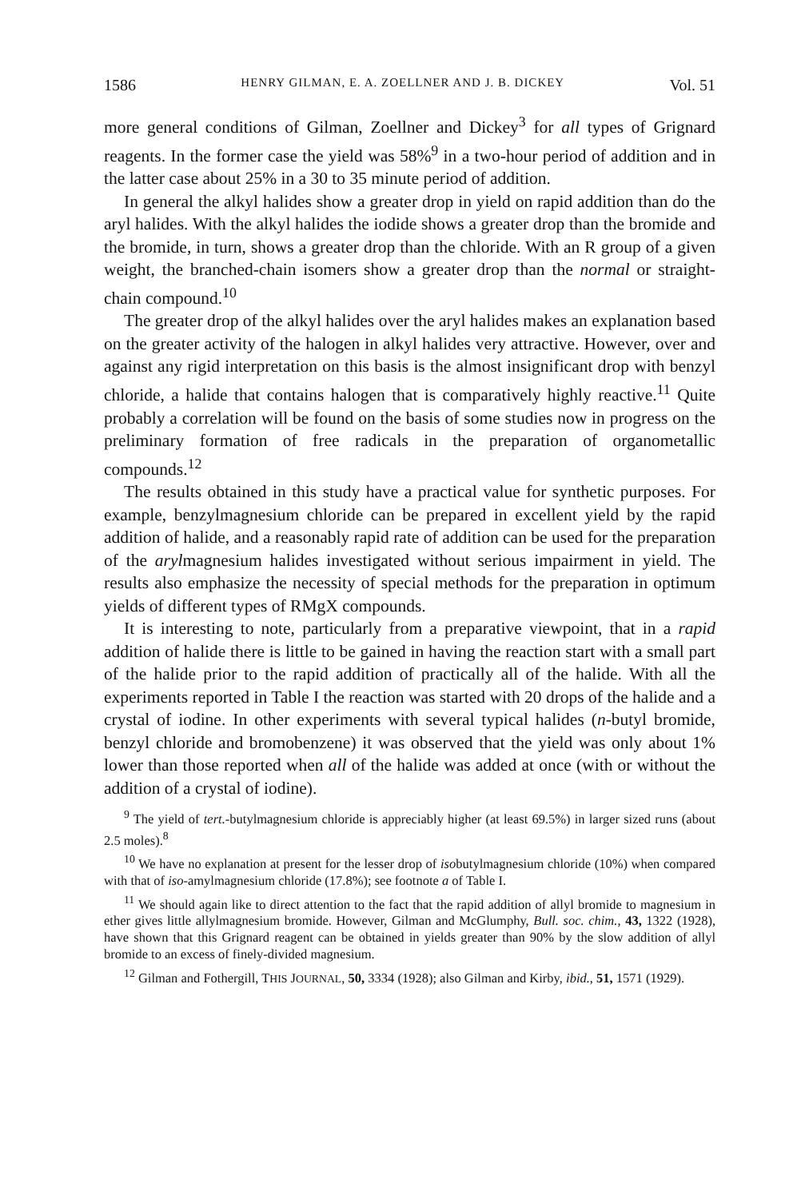1586 HENRY GILMAN, E. A. ZOELLNER AND J. B. DICKEY Vol. 51
more general conditions of Gilman, Zoellner and Dickey<sup>3</sup> for all types of Grignard reagents. In the former case the yield was 58%<sup>9</sup> in a two-hour period of addition and in the latter case about 25% in a 30 to 35 minute period of addition.
In general the alkyl halides show a greater drop in yield on rapid addition than do the aryl halides. With the alkyl halides the iodide shows a greater drop than the bromide and the bromide, in turn, shows a greater drop than the chloride. With an R group of a given weight, the branched-chain isomers show a greater drop than the normal or straight-chain compound.<sup>10</sup>
The greater drop of the alkyl halides over the aryl halides makes an explanation based on the greater activity of the halogen in alkyl halides very attractive. However, over and against any rigid interpretation on this basis is the almost insignificant drop with benzyl chloride, a halide that contains halogen that is comparatively highly reactive.<sup>11</sup> Quite probably a correlation will be found on the basis of some studies now in progress on the preliminary formation of free radicals in the preparation of organometallic compounds.<sup>12</sup>
The results obtained in this study have a practical value for synthetic purposes. For example, benzylmagnesium chloride can be prepared in excellent yield by the rapid addition of halide, and a reasonably rapid rate of addition can be used for the preparation of the arylmagnesium halides investigated without serious impairment in yield. The results also emphasize the necessity of special methods for the preparation in optimum yields of different types of RMgX compounds.
It is interesting to note, particularly from a preparative viewpoint, that in a rapid addition of halide there is little to be gained in having the reaction start with a small part of the halide prior to the rapid addition of practically all of the halide. With all the experiments reported in Table I the reaction was started with 20 drops of the halide and a crystal of iodine. In other experiments with several typical halides (n-butyl bromide, benzyl chloride and bromobenzene) it was observed that the yield was only about 1% lower than those reported when all of the halide was added at once (with or without the addition of a crystal of iodine).
<sup>9</sup> The yield of tert.-butylmagnesium chloride is appreciably higher (at least 69.5%) in larger sized runs (about 2.5 moles).<sup>8</sup>
<sup>10</sup> We have no explanation at present for the lesser drop of isobutylmagnesium chloride (10%) when compared with that of iso-amylmagnesium chloride (17.8%); see footnote a of Table I.
<sup>11</sup> We should again like to direct attention to the fact that the rapid addition of allyl bromide to magnesium in ether gives little allylmagnesium bromide. However, Gilman and McGlumphy, Bull. soc. chim., 43, 1322 (1928), have shown that this Grignard reagent can be obtained in yields greater than 90% by the slow addition of allyl bromide to an excess of finely-divided magnesium.
<sup>12</sup> Gilman and Fothergill, THIS JOURNAL, 50, 3334 (1928); also Gilman and Kirby, ibid., 51, 1571 (1929).